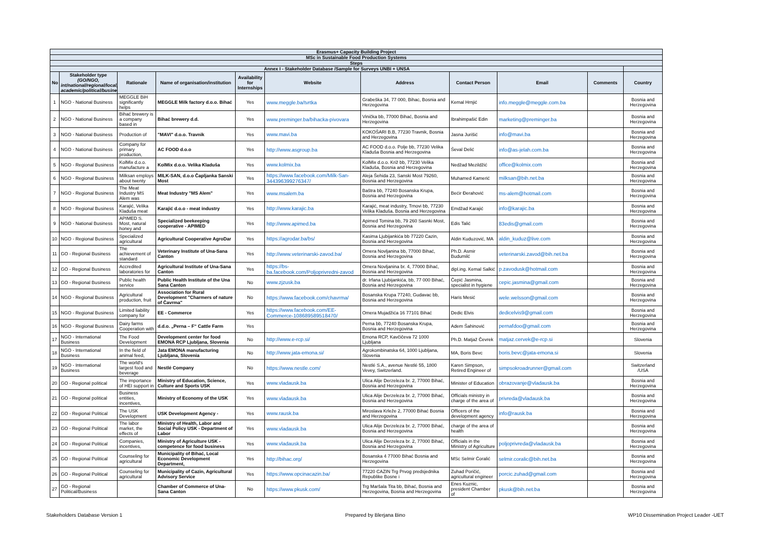| Erasmus+ Capacity Building Project | | | | | | | | | | |
| MSc in Sustainable Food Production Systems | | | | | | | | | | |
| Steps | | | | | | | | | | |
| Annex I - Stakeholder Database /Sample for Surveys UNBI + UNSA | | | | | | | | | | |
| No | Stakeholder type (GO/NGO, int/national/regional/local, academic/political/business) | Rationale | Name of organisation/institution | Availability for Internships | Website | Address | Contact Person | Email | Comments | Country |
| 1 | NGO - National Business | MEGGLE BiH significantly helps | MEGGLE Milk factory d.o.o. Bihać | Yes | www.meggle.ba/tvrtka | Grabeška 34, 77 000, Bihac, Bosnia and Herzegovina | Kemal Hrnjić | info.meggle@meggle.com.ba | | Bosnia and Herzegovina |
| 2 | NGO - National Business | Bihać brewery is a company based in | Bihać brewery d.d. | Yes | www.preminger.ba/bihacka-pivovara | Vinička bb, 77000 Bihać, Bosnia and Herzegovina | Ibrahimpašić Edin | marketing@preminger.ba | | Bosnia and Herzegovina |
| 3 | NGO - National Business | Production of | "MAVI" d.o.o. Travnik | Yes | www.mavi.ba | KOKOŠARI B.B, 77230 Travnik, Bosnia and Herzegovina | Jasna Jurišić | info@mavi.ba | | Bosnia and Herzegovina |
| 4 | NGO - National Business | Company for primary production, | AC FOOD d.o.o | Yes | http://www.asgroup.ba | AC FOOD d.o.o. Polje bb, 77230 Velika Kladuša Bosnia and Herzegovina | Ševal Delić | info@as-jelah.com.ba | | Bosnia and Herzegovina |
| 5 | NGO - Regional Business | KolMix d.o.o. manufacture a | KolMix d.o.o. Velika Kladuša | Yes | www.kolmix.ba | KolMix d.o.o. Križ bb, 77230 Velika Kladuša, Bosnia and Herzegovina | Nedžad Mezildžić | office@kolmix.com | | Bosnia and Herzegovina |
| 6 | NGO - Regional Business | Milksan employs about twenty | MILK-SAN, d.o.o Čapljanka Sanski Most | Yes | https://www.facebook.com/Milk-San-344396399276347/ | Aleja Šehida 23, Sanski Most 79260, Bosnia and Herzegovina | Muhamed Kamerić | milksan@bih.net.ba | | Bosnia and Herzegovina |
| 7 | NGO - Regional Business | The Meat Industry MS Alem was | Meat Industry "MS Alem" | Yes | www.msalem.ba | Baštra bb, 77240 Bosanska Krupa, Bosnia and Herzegovina | Bećir Đerahović | ms-alem@hotmail.com | | Bosnia and Herzegovina |
| 8 | NGO - Regional Business | Karajić, Velika Kladuša meat | Karajić d.o.o - meat industry | Yes | http://www.karajic.ba | Karajić, meat industry, Trnovi bb, 77230 Velika Kladuša, Bosnia and Herzegovina | Emdžad Karajić | info@karajic.ba | | Bosnia and Herzegovina |
| 9 | NGO - National Business | APIMED S. Most, natural honey and | Specialized beekeeping cooperative - APIMED | Yes | http://www.apimed.ba | Apimed Tomina bb, 79 260 Sasnki Most, Bosnia and Herzegovina | Edis Talić | 83edis@gmail.com | | Bosnia and Herzegovina |
| 10 | NGO - Regional Business | Specialized agricultural | Agricultural Cooperative AgroDar | Yes | https://agrodar.ba/bs/ | Kasima Ljubijankića bb 77220 Cazin, Bosnia and Herzegovina | Aldin Kuduzović, MA | aldin_kuduz@live.com | | Bosnia and Herzegovina |
| 11 | GO - Regional Business | The achievement of standard | Veterinary Institute of Una-Sana Canton | Yes | http://www.veterinarski-zavod.ba/ | Omera Novljanina bb, 77000 Bihać, Bosnia and Herzegovina | Ph.D. Asmir Budumilć | veterinarski.zavod@bih.net.ba | | Bosnia and Herzegovina |
| 12 | GO - Regional Business | Accredited laboratories for | Agricultural Institute of Una-Sana Canton | Yes | https://bs-ba.facebook.com/Poljoprivredni-zavod | Omera Novljanina br. 4, 77000 Bihać, Bosnia and Herzegovina | dipl.ing. Kemal Salkić | p.zavodusk@hotmail.com | | Bosnia and Herzegovina |
| 13 | GO - Regional Business | Public health service | Public Health Institute of the Una Sana Canton | No | www.zjzusk.ba | dr. Irfana Ljubijankića, bb, 77 000 Bihać, Bosnia and Herzegovina | Čepić Jasmina, specialist in hygiene | cepic.jasmina@gmail.com | | Bosnia and Herzegovina |
| 14 | NGO - Regional Business | Agricultural production, fruit | Association for Rural Development "Charmers of nature of Čavrma" | No | https://www.facebook.com/chavrma/ | Bosanska Krupa 77240, Gudavac bb, Bosnia and Herzegovina | Haris Mesić | wele.welsson@gmail.com | | Bosnia and Herzegovina |
| 15 | NGO - Regional Business | Limited liability company for | EE - Commerce | Yes | https://www.facebook.com/EE-Commerce-108689589518470/ | Omera Mujadžića 16 77101 Bihać | Dedic Elvis | dedicelvis9@gmail.com | | Bosnia and Herzegovina |
| 16 | NGO - Regional Business | Dairy farms Cooperation with | d.d.o. „Perna – F“ Cattle Farm | Yes | | Perna bb, 77240 Bosanska Krupa, Bosnia and Herzegovina | Adem Šahinović | pernafdoo@gmail.com | | Bosnia and Herzegovina |
| 17 | NGO - International Business | The Food Development | Development center for food EMONA RCP Ljubljana, Slovenia | No | http://www.e-rcp.si/ | Emona RCP, Kavčičeva 72 1000 Ljubljana | Ph.D. Matjaž Čevrek | matjaz.cervek@e-rcp.si | | Slovenia |
| 18 | NGO - International Business | In the field of animal feed, | Jata EMONA manufacturing Ljubljana, Slovenia | No | http://www.jata-emona.si/ | Agrokombinatska 64, 1000 Ljubljana, Slovenia | MA, Boris Bevc | boris.bevc@jata-emona.si | | Slovenia |
| 19 | NGO - International Business | The world's largest food and beverage | Nestlé Company | No | https://www.nestle.com/ | Nestlé S.A., avenue Nestlé 55, 1800 Vevey, Switzerland. | Karen Simpson, Retired Engineer of | simpsokroadrunner@gmail.com | | Switzerland /USA |
| 20 | GO - Regional political | The importance of HEI support in | Ministry of Education, Science, Culture and Sports USK | Yes | www.vladausk.ba | Ulica Alije Derzeleza br. 2, 77000 Bihać, Bosnia and Herzegovina | Minister of Education | obrazovanje@vladausk.ba | | Bosnia and Herzegovina |
| 21 | GO - Regional political | Business entities, incentives, | Ministry of Economy of the USK | Yes | www.vladausk.ba | Ulica Alije Derzeleza br. 2, 77000 Bihać, Bosnia and Herzegovina | Officials ministry in charge of the area of | privreda@vladausk.ba | | Bosnia and Herzegovina |
| 22 | GO - Regional Political | The USK Development | USK Development Agency - | Yes | www.rausk.ba | Miroslava Krleže 2, 77000 Bihać Bosnia and Herzegovina | Officers of the development agency | info@rausk.ba | | Bosnia and Herzegovina |
| 23 | GO - Regional Political | The labor market, the effects of | Ministry of Health, Labor and Social Policy USK - Department of Labor | Yes | www.vladausk.ba | Ulica Alije Derzeleza br. 2, 77000 Bihać, Bosnia and Herzegovina | charge of the area of health | | | Bosnia and Herzegovina |
| 24 | GO - Regional Political | Companies, incentives, | Ministry of Agriculture USK - competence for food business | Yes | www.vladausk.ba | Ulica Alije Derzeleza br. 2, 77000 Bihać, Bosnia and Herzegovina | Officials in the Ministry of Agriculture | poljoprivreda@vladausk.ba | | Bosnia and Herzegovina |
| 25 | GO - Regional Political | Counseling for agricultural | Municipality of Bihać, Local Economic Development Department, | Yes | http://bihac.org/ | Bosanska 4 77000 Bihać Bosnia and Herzegovina | MSc Selmir Ćoralić | selmir.coralic@bih.net.ba | | Bosnia and Herzegovina |
| 26 | GO - Regional Political | Counseling for agricultural | Municipality of Cazin, Agricultural Advisory Service | Yes | https://www.opcinacazin.ba/ | 77220 CAZIN Trg Prvog predsjednika Republike Bosne i | Zuhad Poričić, agricultural engineer | porcic.zuhad@gmail.com | | Bosnia and Herzegovina |
| 27 | GO - Regional Political/Business | | Chamber of Commerce of Una-Sana Canton | No | https://www.pkusk.com/ | Trg Maršala Tita bb, Bihać, Bosnia and Herzegovina, Bosnia and Herzegovina | Enes Kuznic, president Chamber of | pkusk@bih.net.ba | | Bosnia and Herzegovina |
Stakeholders Database Version 1 Prepared by Blerjana Bino WP10 Dissemination Project Leader -UET